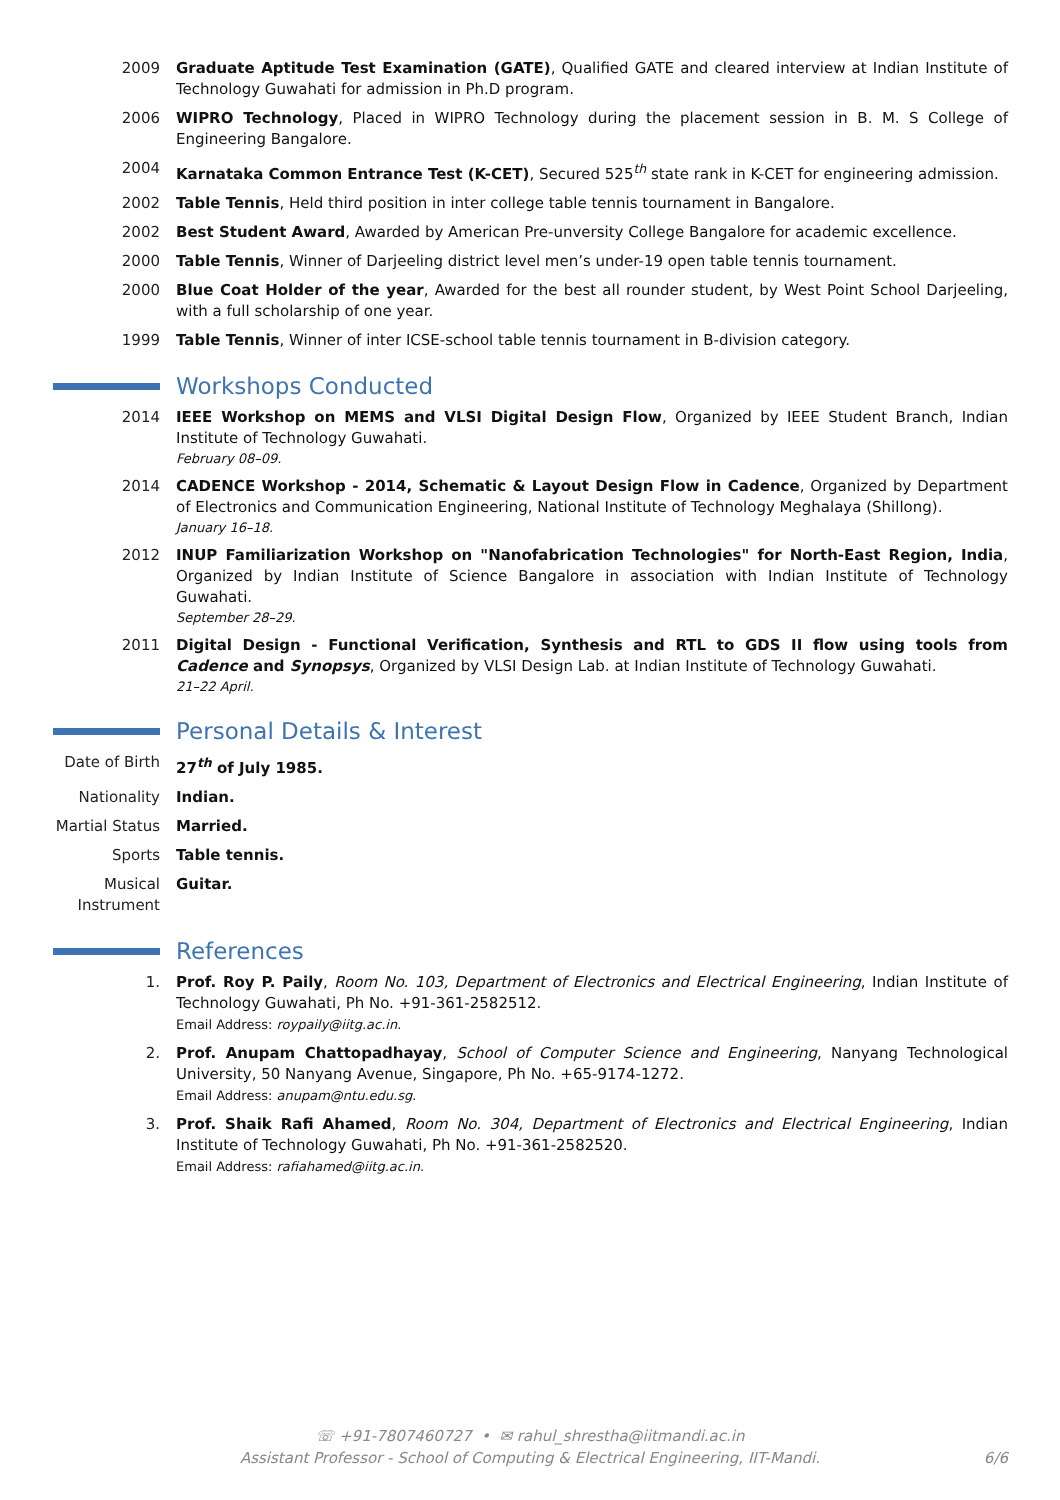| 2009 | Graduate Aptitude Test Examination (GATE) , Qualified GATE and cleared interview at Indian Institute of Technology Guwahati for admission in Ph.D program. |
| 2006 | WIPRO Technology , Placed in WIPRO Technology during the placement session in B. M. S College of Engineering Bangalore. |
| 2004 | Karnataka Common Entrance Test (K-CET) , Secured 525<sup>th</sup> state rank in K-CET for engineering admission. |
| 2002 | Table Tennis , Held third position in inter college table tennis tournament in Bangalore. |
| 2002 | Best Student Award , Awarded by American Pre-unversity College Bangalore for academic excellence. |
| 2000 | Table Tennis , Winner of Darjeeling district level men’s under-19 open table tennis tournament. |
| 2000 | Blue Coat Holder of the year , Awarded for the best all rounder student, by West Point School Darjeeling, with a full scholarship of one year. |
| 1999 | Table Tennis , Winner of inter ICSE-school table tennis tournament in B-division category. |
Workshops Conducted
| 2014 | IEEE Workshop on MEMS and VLSI Digital Design Flow , Organized by IEEE Student Branch, Indian Institute of Technology Guwahati. February 08–09. |
| 2014 | CADENCE Workshop - 2014, Schematic & Layout Design Flow in Cadence , Organized by Department of Electronics and Communication Engineering, National Institute of Technology Meghalaya (Shillong). January 16–18. |
| 2012 | INUP Familiarization Workshop on "Nanofabrication Technologies" for North-East Region, India , Organized by Indian Institute of Science Bangalore in association with Indian Institute of Technology Guwahati. September 28–29. |
| 2011 | Digital Design - Functional Verification, Synthesis and RTL to GDS II flow using tools from Cadence and Synopsys , Organized by VLSI Design Lab. at Indian Institute of Technology Guwahati. 21–22 April. |
Personal Details & Interest
| Date of Birth | 27<sup>th</sup> of July 1985. |
| Nationality | Indian. |
| Martial Status | Married. |
| Sports | Table tennis. |
| Musical Instrument | Guitar. |
References
| 1. | Prof. Roy P. Paily , Room No. 103, Department of Electronics and Electrical Engineering , Indian Institute of Technology Guwahati, Ph No. +91-361-2582512. Email Address: roypaily@iitg.ac.in . |
| 2. | Prof. Anupam Chattopadhayay , School of Computer Science and Engineering , Nanyang Technological University, 50 Nanyang Avenue, Singapore, Ph No. +65-9174-1272. Email Address: anupam@ntu.edu.sg . |
| 3. | Prof. Shaik Rafi Ahamed , Room No. 304, Department of Electronics and Electrical Engineering , Indian Institute of Technology Guwahati, Ph No. +91-361-2582520. Email Address: rafiahamed@iitg.ac.in . |
☏ +91-7807460727 • ✉ rahul_shrestha@iitmandi.ac.in
Assistant Professor - School of Computing & Electrical Engineering, IIT-Mandi.
6/6